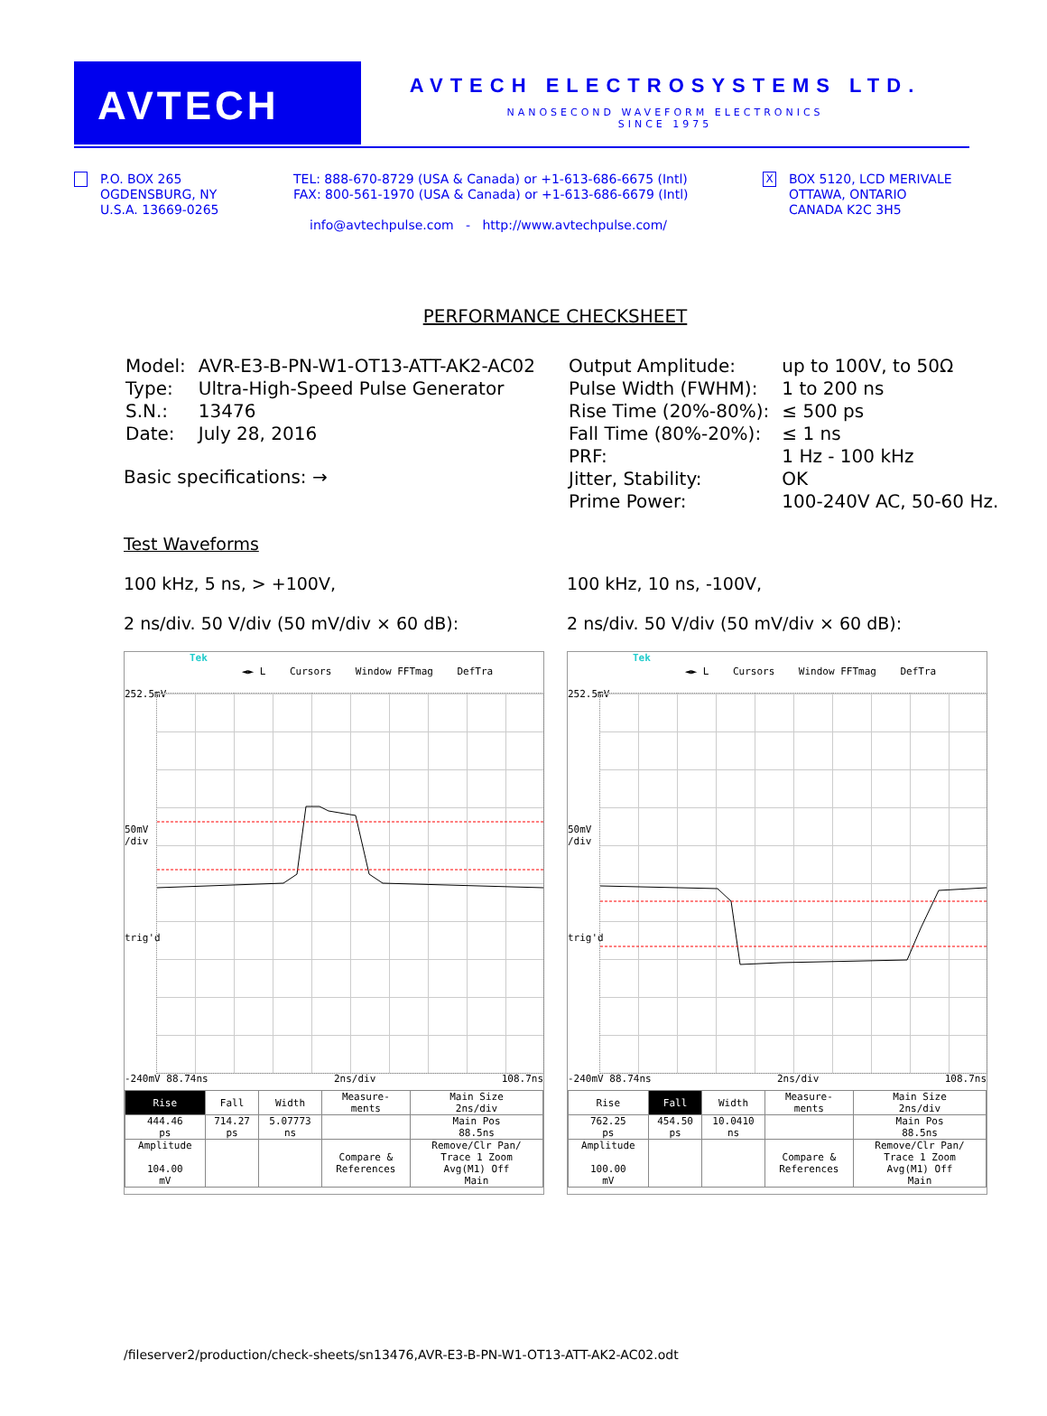AVTECH
AVTECH ELECTROSYSTEMS LTD.
NANOSECOND WAVEFORM ELECTRONICS
SINCE 1975
P.O. BOX 265
OGDENSBURG, NY
U.S.A. 13669-0265
TEL: 888-670-8729 (USA & Canada) or +1-613-686-6675 (Intl)
FAX: 800-561-1970 (USA & Canada) or +1-613-686-6679 (Intl)
info@avtechpulse.com - http://www.avtechpulse.com/
X BOX 5120, LCD MERIVALE
OTTAWA, ONTARIO
CANADA K2C 3H5
PERFORMANCE CHECKSHEET
| Model: | AVR-E3-B-PN-W1-OT13-ATT-AK2-AC02 |
| Type: | Ultra-High-Speed Pulse Generator |
| S.N.: | 13476 |
| Date: | July 28, 2016 |
Basic specifications: →
| Output Amplitude: | up to 100V, to 50Ω |
| Pulse Width (FWHM): | 1 to 200 ns |
| Rise Time (20%-80%): | ≤ 500 ps |
| Fall Time (80%-20%): | ≤ 1 ns |
| PRF: | 1 Hz - 100 kHz |
| Jitter, Stability: | OK |
| Prime Power: | 100-240V AC, 50-60 Hz. |
Test Waveforms
100 kHz, 5 ns, > +100V,
2 ns/div. 50 V/div (50 mV/div × 60 dB):
Tek
◄► L Cursors Window FFTmag DefTra
252.5mV
50mV
/div
trig'd
-240mV 88.74ns 2ns/div 108.7ns
| Rise | Fall | Width | Measure- ments | Main Size 2ns/div |
| 444.46 ps | 714.27 ps | 5.07773 ns | | Main Pos 88.5ns |
| Amplitude 104.00 mV | | | Compare & References | Remove/Clr Pan/ Trace 1 Zoom Avg(M1) Off Main |
100 kHz, 10 ns, -100V,
2 ns/div. 50 V/div (50 mV/div × 60 dB):
Tek
◄► L Cursors Window FFTmag DefTra
252.5mV
50mV
/div
trig'd
-240mV 88.74ns 2ns/div 108.7ns
| Rise | Fall | Width | Measure- ments | Main Size 2ns/div |
| 762.25 ps | 454.50 ps | 10.0410 ns | | Main Pos 88.5ns |
| Amplitude 100.00 mV | | | Compare & References | Remove/Clr Pan/ Trace 1 Zoom Avg(M1) Off Main |
/fileserver2/production/check-sheets/sn13476,AVR-E3-B-PN-W1-OT13-ATT-AK2-AC02.odt